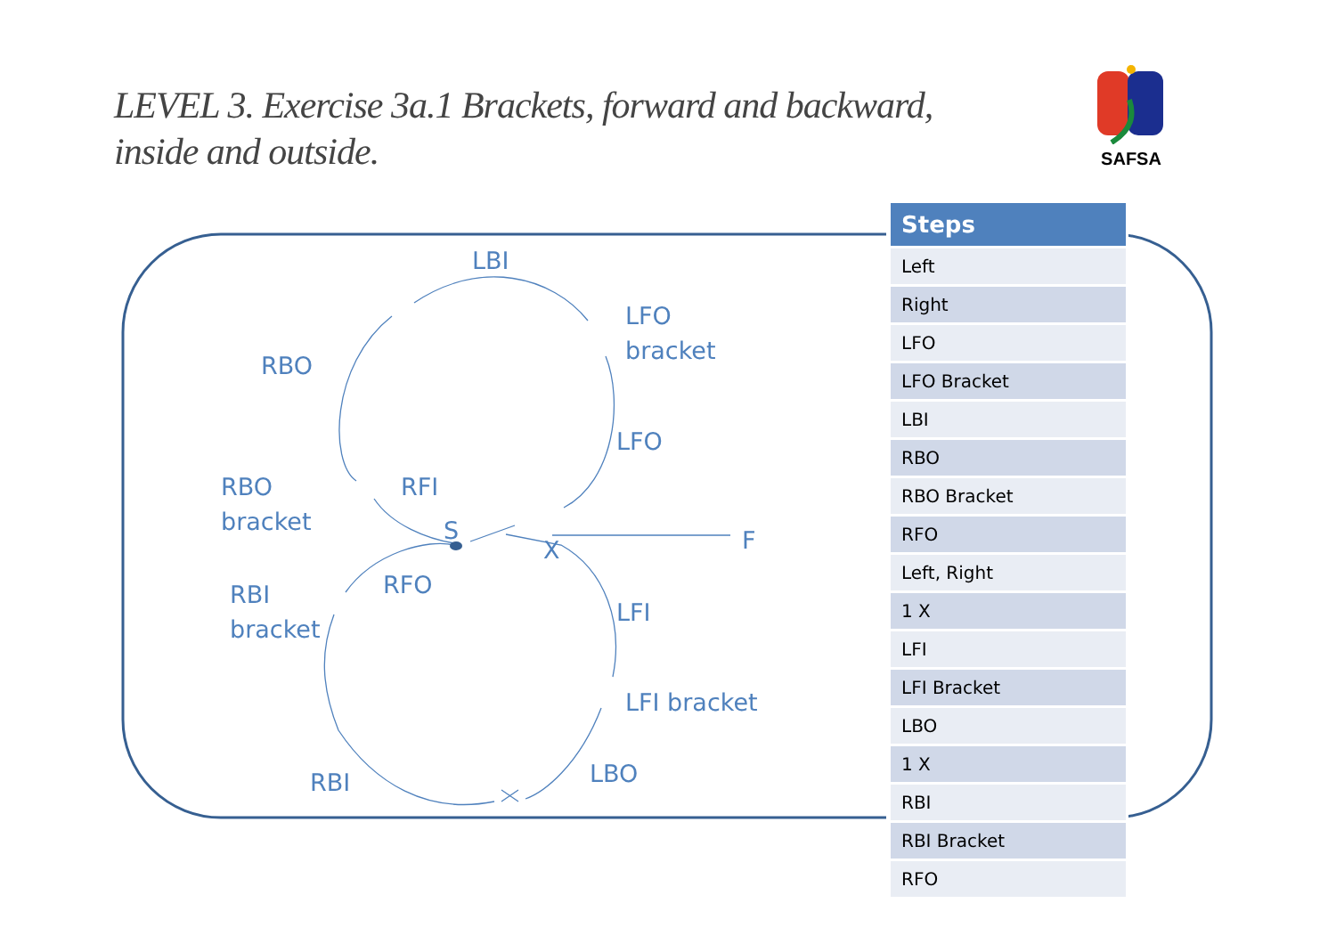LEVEL 3. Exercise 3a.1 Brackets, forward and backward, inside and outside.
SAFSA
LBI
LFO
bracket
RBO
LFO
RBO
bracket
RFI
S
X F
RBI
bracket
RFO
LFI
LFI bracket
LBO
RBI
| Steps |
| --- |
| Left |
| Right |
| LFO |
| LFO Bracket |
| LBI |
| RBO |
| RBO Bracket |
| RFO |
| Left, Right |
| 1 X |
| LFI |
| LFI Bracket |
| LBO |
| 1 X |
| RBI |
| RBI Bracket |
| RFO |